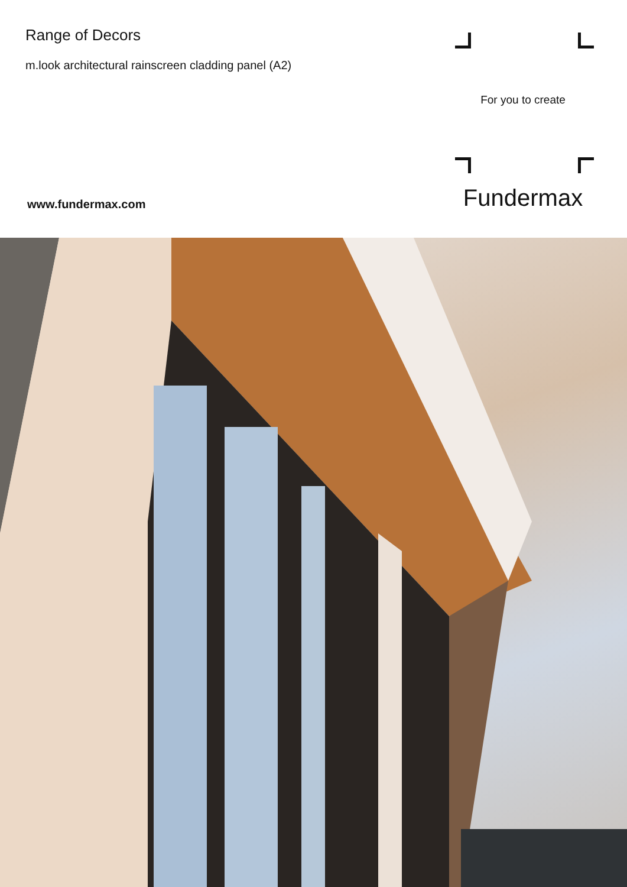Range of Decors
m.look architectural rainscreen cladding panel (A2)
www.fundermax.com
For you to create
Fundermax